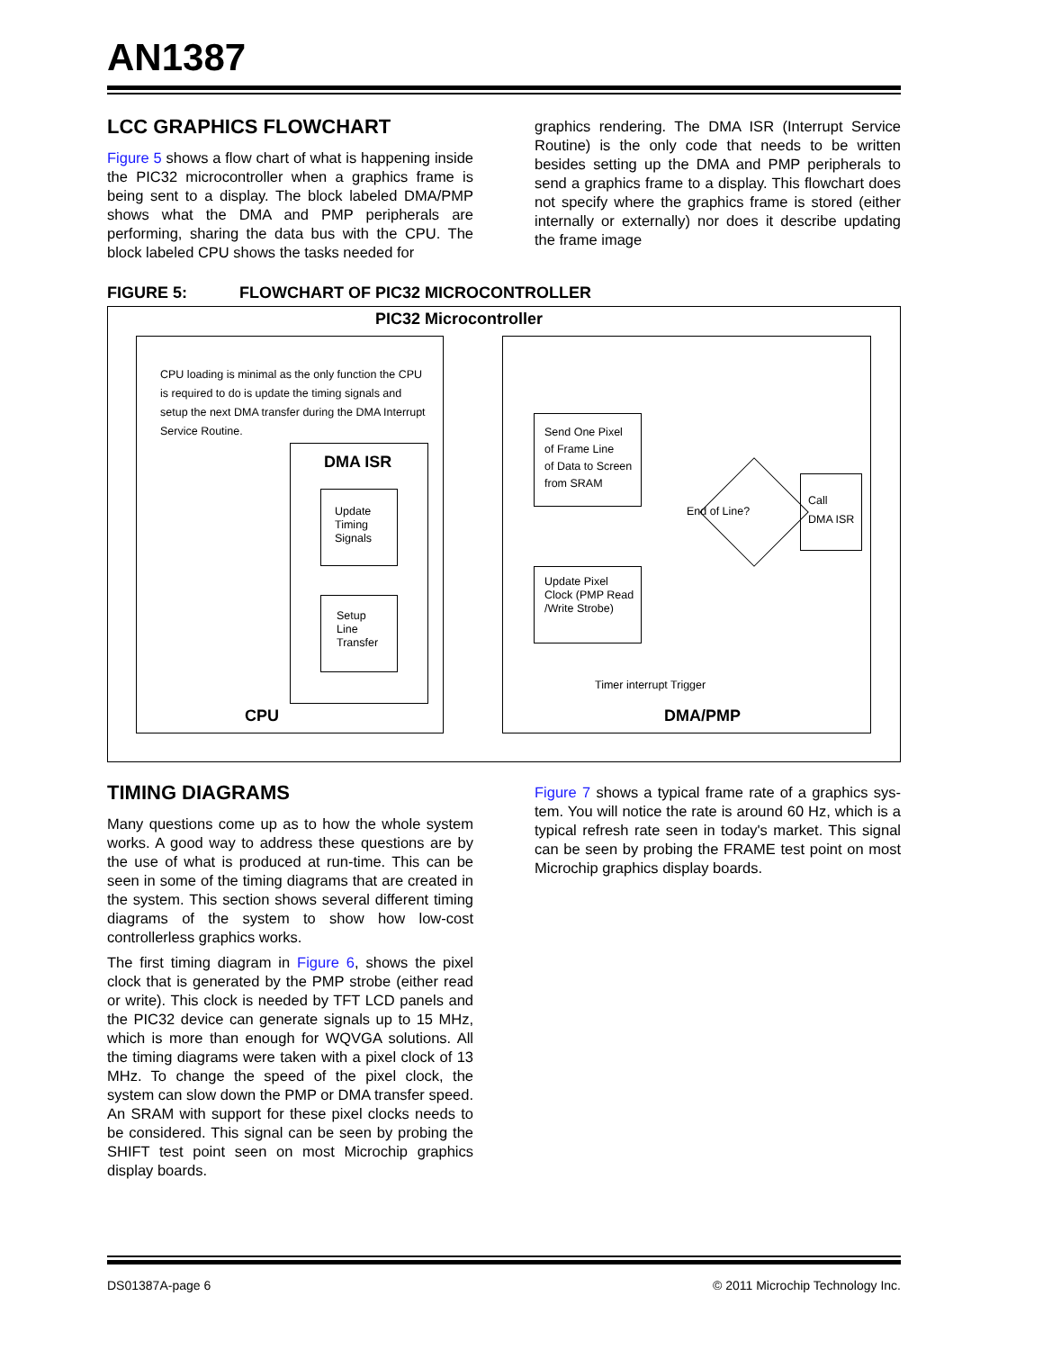AN1387
LCC GRAPHICS FLOWCHART
Figure 5 shows a flow chart of what is happening inside the PIC32 microcontroller when a graphics frame is being sent to a display. The block labeled DMA/PMP shows what the DMA and PMP peripherals are performing, sharing the data bus with the CPU. The block labeled CPU shows the tasks needed for
graphics rendering. The DMA ISR (Interrupt Service Routine) is the only code that needs to be written besides setting up the DMA and PMP peripherals to send a graphics frame to a display. This flowchart does not specify where the graphics frame is stored (either internally or externally) nor does it describe updating the frame image
FIGURE 5: FLOWCHART OF PIC32 MICROCONTROLLER
PIC32 Microcontroller
CPU loading is minimal as the only function the CPU is required to do is update the timing signals and setup the next DMA transfer during the DMA Interrupt Service Routine.
DMA ISR
Update
Timing
Signals
Setup
Line
Transfer
CPU
Send One Pixel
of Frame Line
of Data to Screen
from SRAM
Update Pixel
Clock (PMP Read
/Write Strobe)
End of Line?
Call
DMA ISR
Timer interrupt Trigger
DMA/PMP
TIMING DIAGRAMS
Many questions come up as to how the whole system works. A good way to address these questions are by the use of what is produced at run-time. This can be seen in some of the timing diagrams that are created in the system. This section shows several different timing diagrams of the system to show how low-cost controllerless graphics works.
The first timing diagram in Figure 6, shows the pixel clock that is generated by the PMP strobe (either read or write). This clock is needed by TFT LCD panels and the PIC32 device can generate signals up to 15 MHz, which is more than enough for WQVGA solutions. All the timing diagrams were taken with a pixel clock of 13 MHz. To change the speed of the pixel clock, the system can slow down the PMP or DMA transfer speed. An SRAM with support for these pixel clocks needs to be considered. This signal can be seen by probing the SHIFT test point seen on most Microchip graphics display boards.
Figure 7 shows a typical frame rate of a graphics sys-tem. You will notice the rate is around 60 Hz, which is a typical refresh rate seen in today's market. This signal can be seen by probing the FRAME test point on most Microchip graphics display boards.
DS01387A-page 6 © 2011 Microchip Technology Inc.